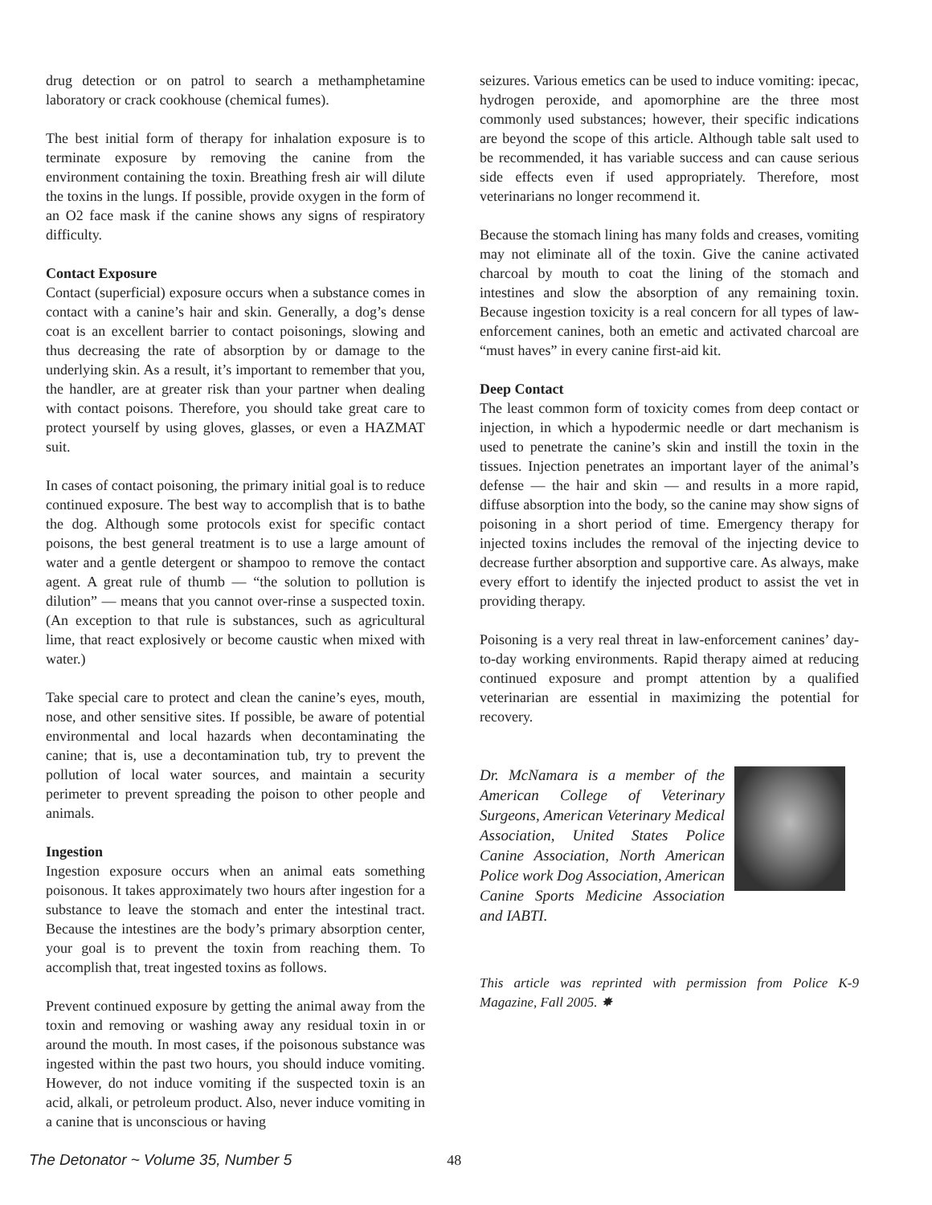drug detection or on patrol to search a methamphetamine laboratory or crack cookhouse (chemical fumes).
The best initial form of therapy for inhalation exposure is to terminate exposure by removing the canine from the environment containing the toxin. Breathing fresh air will dilute the toxins in the lungs. If possible, provide oxygen in the form of an O2 face mask if the canine shows any signs of respiratory difficulty.
Contact Exposure
Contact (superficial) exposure occurs when a substance comes in contact with a canine’s hair and skin. Generally, a dog’s dense coat is an excellent barrier to contact poisonings, slowing and thus decreasing the rate of absorption by or damage to the underlying skin. As a result, it’s important to remember that you, the handler, are at greater risk than your partner when dealing with contact poisons. Therefore, you should take great care to protect yourself by using gloves, glasses, or even a HAZMAT suit.
In cases of contact poisoning, the primary initial goal is to reduce continued exposure. The best way to accomplish that is to bathe the dog. Although some protocols exist for specific contact poisons, the best general treatment is to use a large amount of water and a gentle detergent or shampoo to remove the contact agent. A great rule of thumb — “the solution to pollution is dilution” — means that you cannot over-rinse a suspected toxin. (An exception to that rule is substances, such as agricultural lime, that react explosively or become caustic when mixed with water.)
Take special care to protect and clean the canine’s eyes, mouth, nose, and other sensitive sites. If possible, be aware of potential environmental and local hazards when decontaminating the canine; that is, use a decontamination tub, try to prevent the pollution of local water sources, and maintain a security perimeter to prevent spreading the poison to other people and animals.
Ingestion
Ingestion exposure occurs when an animal eats something poisonous. It takes approximately two hours after ingestion for a substance to leave the stomach and enter the intestinal tract. Because the intestines are the body’s primary absorption center, your goal is to prevent the toxin from reaching them. To accomplish that, treat ingested toxins as follows.
Prevent continued exposure by getting the animal away from the toxin and removing or washing away any residual toxin in or around the mouth. In most cases, if the poisonous substance was ingested within the past two hours, you should induce vomiting. However, do not induce vomiting if the suspected toxin is an acid, alkali, or petroleum product. Also, never induce vomiting in a canine that is unconscious or having
seizures. Various emetics can be used to induce vomiting: ipecac, hydrogen peroxide, and apomorphine are the three most commonly used substances; however, their specific indications are beyond the scope of this article. Although table salt used to be recommended, it has variable success and can cause serious side effects even if used appropriately. Therefore, most veterinarians no longer recommend it.
Because the stomach lining has many folds and creases, vomiting may not eliminate all of the toxin. Give the canine activated charcoal by mouth to coat the lining of the stomach and intestines and slow the absorption of any remaining toxin. Because ingestion toxicity is a real concern for all types of law-enforcement canines, both an emetic and activated charcoal are “must haves” in every canine first-aid kit.
Deep Contact
The least common form of toxicity comes from deep contact or injection, in which a hypodermic needle or dart mechanism is used to penetrate the canine’s skin and instill the toxin in the tissues. Injection penetrates an important layer of the animal’s defense — the hair and skin — and results in a more rapid, diffuse absorption into the body, so the canine may show signs of poisoning in a short period of time. Emergency therapy for injected toxins includes the removal of the injecting device to decrease further absorption and supportive care. As always, make every effort to identify the injected product to assist the vet in providing therapy.
Poisoning is a very real threat in law-enforcement canines’ day-to-day working environments. Rapid therapy aimed at reducing continued exposure and prompt attention by a qualified veterinarian are essential in maximizing the potential for recovery.
Dr. McNamara is a member of the American College of Veterinary Surgeons, American Veterinary Medical Association, United States Police Canine Association, North American Police work Dog Association, American Canine Sports Medicine Association and IABTI.
This article was reprinted with permission from Police K-9 Magazine, Fall 2005. ✸
The Detonator ~ Volume 35, Number 5 48